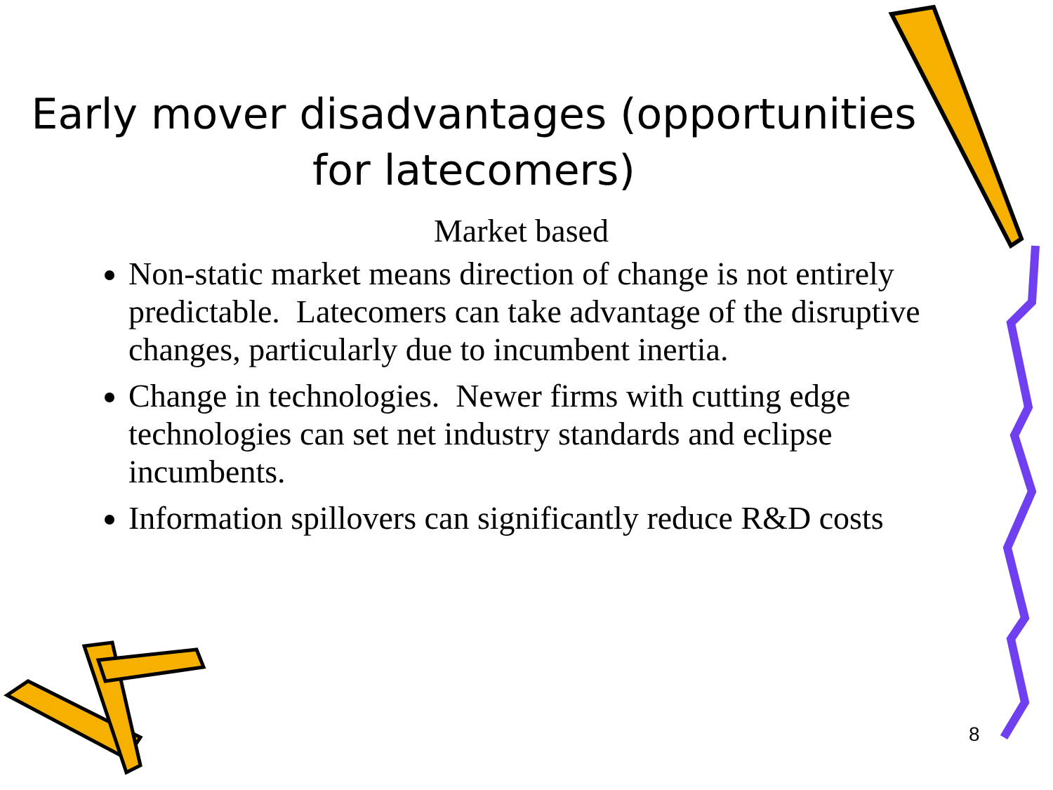Early mover disadvantages (opportunities for latecomers)
Market based
Non-static market means direction of change is not entirely predictable. Latecomers can take advantage of the disruptive changes, particularly due to incumbent inertia.
Change in technologies. Newer firms with cutting edge technologies can set net industry standards and eclipse incumbents.
Information spillovers can significantly reduce R&D costs
8